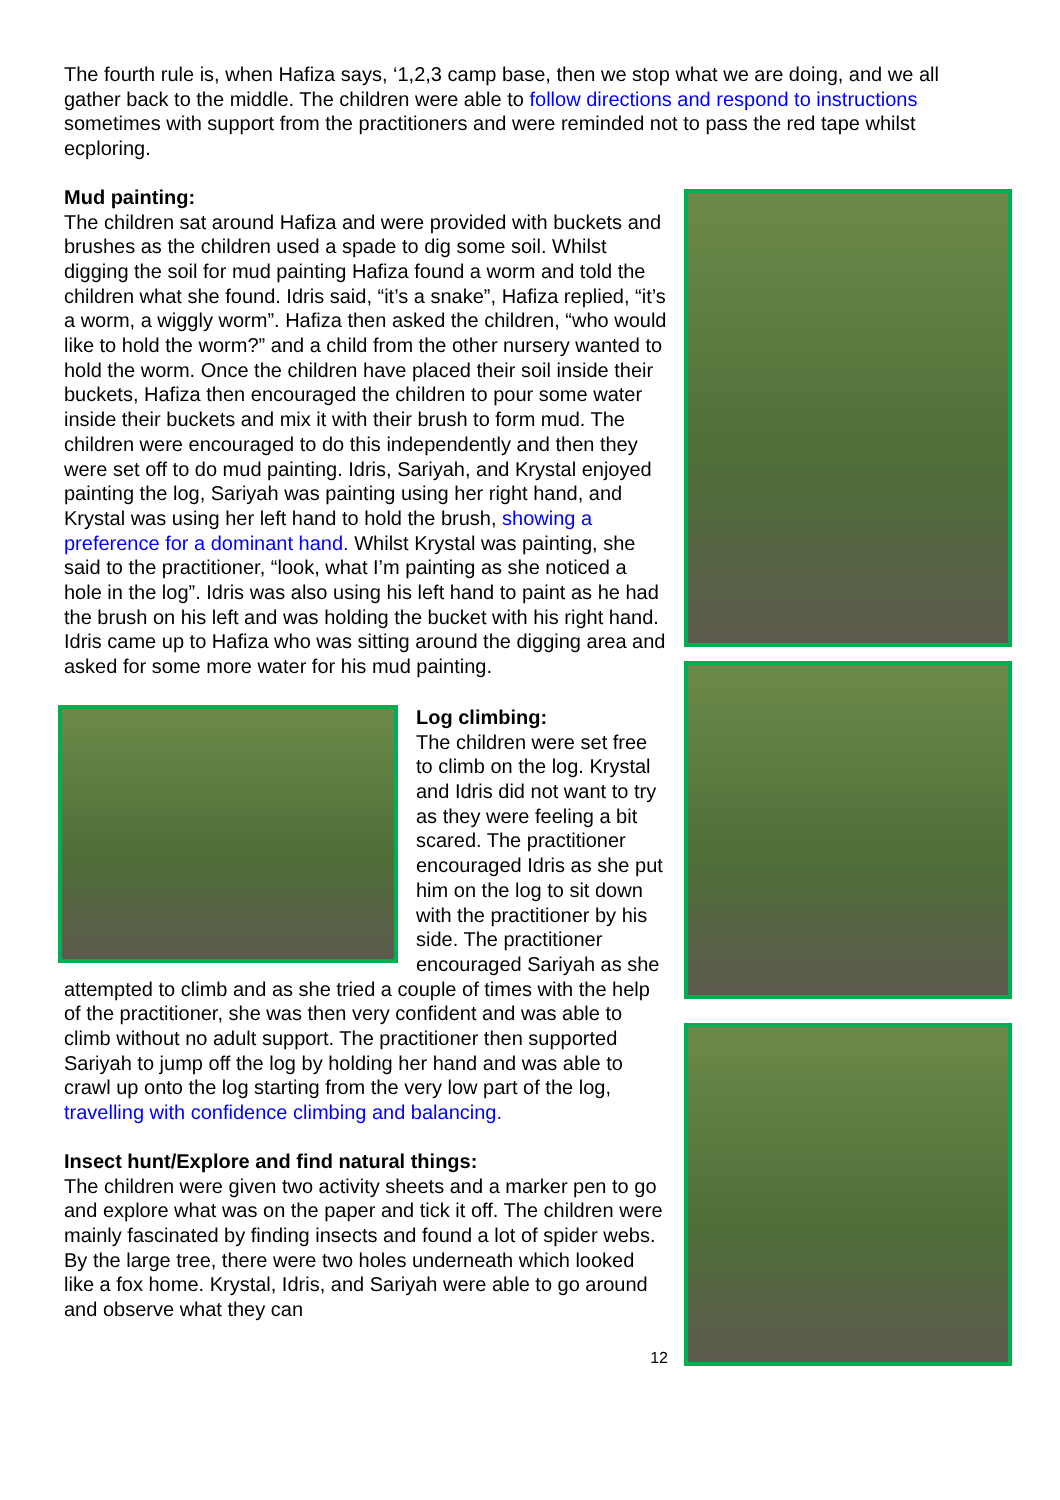The fourth rule is, when Hafiza says, ‘1,2,3 camp base, then we stop what we are doing, and we all gather back to the middle. The children were able to follow directions and respond to instructions sometimes with support from the practitioners and were reminded not to pass the red tape whilst ecploring.
Mud painting:
The children sat around Hafiza and were provided with buckets and brushes as the children used a spade to dig some soil. Whilst digging the soil for mud painting Hafiza found a worm and told the children what she found. Idris said, “it’s a snake”, Hafiza replied, “it’s a worm, a wiggly worm”. Hafiza then asked the children, “who would like to hold the worm?” and a child from the other nursery wanted to hold the worm. Once the children have placed their soil inside their buckets, Hafiza then encouraged the children to pour some water inside their buckets and mix it with their brush to form mud. The children were encouraged to do this independently and then they were set off to do mud painting. Idris, Sariyah, and Krystal enjoyed painting the log, Sariyah was painting using her right hand, and Krystal was using her left hand to hold the brush, showing a preference for a dominant hand. Whilst Krystal was painting, she said to the practitioner, “look, what I’m painting as she noticed a hole in the log”. Idris was also using his left hand to paint as he had the brush on his left and was holding the bucket with his right hand. Idris came up to Hafiza who was sitting around the digging area and asked for some more water for his mud painting.
Log climbing:
The children were set free to climb on the log. Krystal and Idris did not want to try as they were feeling a bit scared. The practitioner encouraged Idris as she put him on the log to sit down with the practitioner by his side. The practitioner encouraged Sariyah as she attempted to climb and as she tried a couple of times with the help of the practitioner, she was then very confident and was able to climb without no adult support. The practitioner then supported Sariyah to jump off the log by holding her hand and was able to crawl up onto the log starting from the very low part of the log, travelling with confidence climbing and balancing.
Insect hunt/Explore and find natural things:
The children were given two activity sheets and a marker pen to go and explore what was on the paper and tick it off. The children were mainly fascinated by finding insects and found a lot of spider webs. By the large tree, there were two holes underneath which looked like a fox home. Krystal, Idris, and Sariyah were able to go around and observe what they can
12